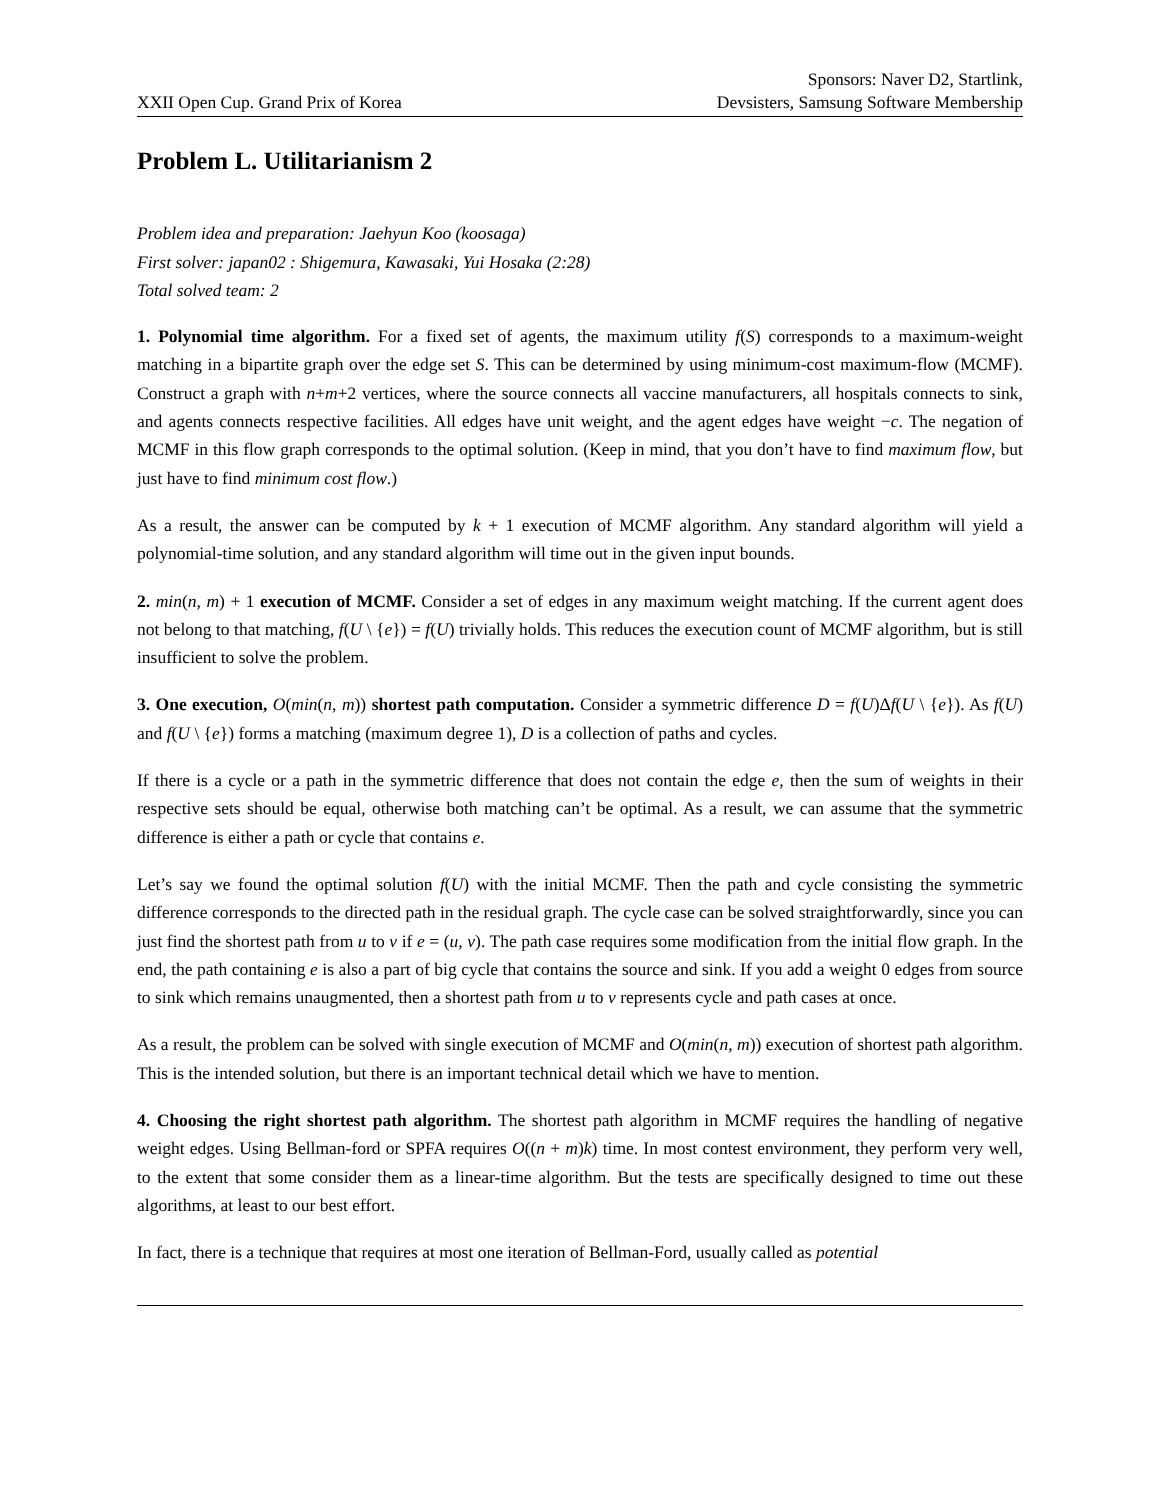XXII Open Cup. Grand Prix of Korea
Sponsors: Naver D2, Startlink,
Devsisters, Samsung Software Membership
Problem L. Utilitarianism 2
Problem idea and preparation: Jaehyun Koo (koosaga)
First solver: japan02 : Shigemura, Kawasaki, Yui Hosaka (2:28)
Total solved team: 2
1. Polynomial time algorithm. For a fixed set of agents, the maximum utility f(S) corresponds to a maximum-weight matching in a bipartite graph over the edge set S. This can be determined by using minimum-cost maximum-flow (MCMF). Construct a graph with n+m+2 vertices, where the source connects all vaccine manufacturers, all hospitals connects to sink, and agents connects respective facilities. All edges have unit weight, and the agent edges have weight −c. The negation of MCMF in this flow graph corresponds to the optimal solution. (Keep in mind, that you don’t have to find maximum flow, but just have to find minimum cost flow.)
As a result, the answer can be computed by k + 1 execution of MCMF algorithm. Any standard algorithm will yield a polynomial-time solution, and any standard algorithm will time out in the given input bounds.
2. min(n, m) + 1 execution of MCMF. Consider a set of edges in any maximum weight matching. If the current agent does not belong to that matching, f(U \ {e}) = f(U) trivially holds. This reduces the execution count of MCMF algorithm, but is still insufficient to solve the problem.
3. One execution, O(min(n, m)) shortest path computation. Consider a symmetric difference D = f(U)Δf(U \ {e}). As f(U) and f(U \ {e}) forms a matching (maximum degree 1), D is a collection of paths and cycles.
If there is a cycle or a path in the symmetric difference that does not contain the edge e, then the sum of weights in their respective sets should be equal, otherwise both matching can’t be optimal. As a result, we can assume that the symmetric difference is either a path or cycle that contains e.
Let’s say we found the optimal solution f(U) with the initial MCMF. Then the path and cycle consisting the symmetric difference corresponds to the directed path in the residual graph. The cycle case can be solved straightforwardly, since you can just find the shortest path from u to v if e = (u, v). The path case requires some modification from the initial flow graph. In the end, the path containing e is also a part of big cycle that contains the source and sink. If you add a weight 0 edges from source to sink which remains unaugmented, then a shortest path from u to v represents cycle and path cases at once.
As a result, the problem can be solved with single execution of MCMF and O(min(n, m)) execution of shortest path algorithm. This is the intended solution, but there is an important technical detail which we have to mention.
4. Choosing the right shortest path algorithm. The shortest path algorithm in MCMF requires the handling of negative weight edges. Using Bellman-ford or SPFA requires O((n + m)k) time. In most contest environment, they perform very well, to the extent that some consider them as a linear-time algorithm. But the tests are specifically designed to time out these algorithms, at least to our best effort.
In fact, there is a technique that requires at most one iteration of Bellman-Ford, usually called as potential